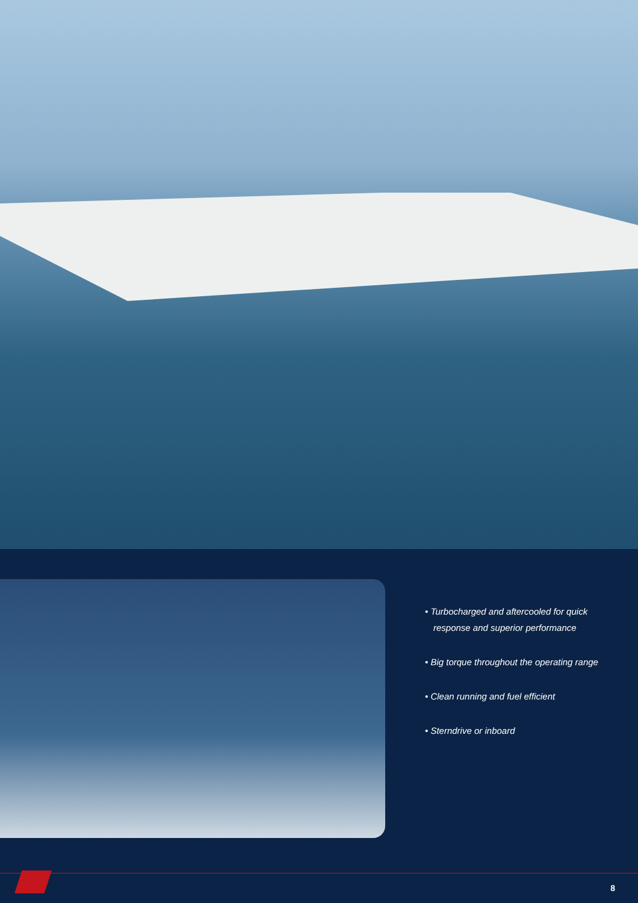• Turbocharged and aftercooled for quick response and superior performance
• Big torque throughout the operating range
• Clean running and fuel efficient
• Sterndrive or inboard
8